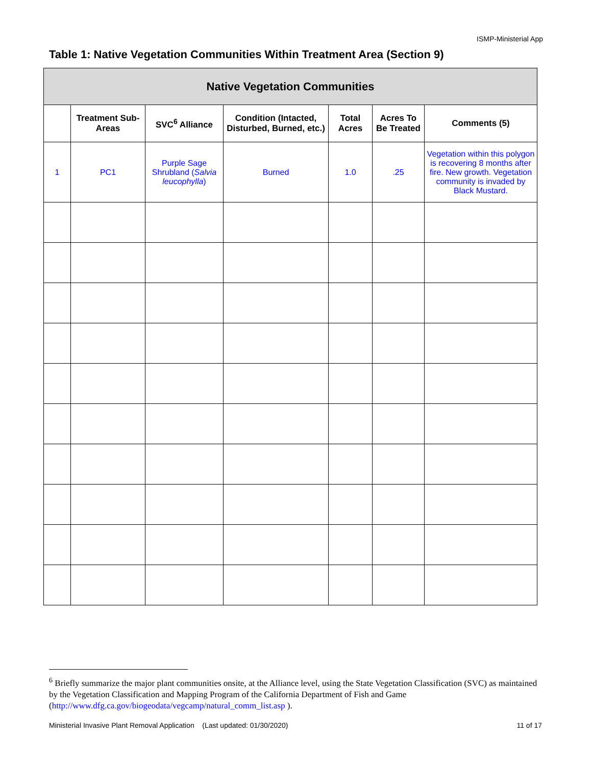ISMP-Ministerial App
Table 1: Native Vegetation Communities Within Treatment Area (Section 9)
| Native Vegetation Communities | | | | | | |
| --- | --- | --- | --- | --- | --- | --- |
| | Treatment Sub-Areas | SVC<sup>6</sup> Alliance | Condition (Intacted, Disturbed, Burned, etc.) | Total Acres | Acres To Be Treated | Comments (5) |
| 1 | PC1 | Purple Sage Shrubland ( Salvia leucophylla ) | Burned | 1.0 | .25 | Vegetation within this polygon is recovering 8 months after fire. New growth. Vegetation community is invaded by Black Mustard. |
<sup>6</sup> Briefly summarize the major plant communities onsite, at the Alliance level, using the State Vegetation Classification (SVC) as maintained by the Vegetation Classification and Mapping Program of the California Department of Fish and Game (http://www.dfg.ca.gov/biogeodata/vegcamp/natural_comm_list.asp ).
Ministerial Invasive Plant Removal Application (Last updated: 01/30/2020) 11 of 17